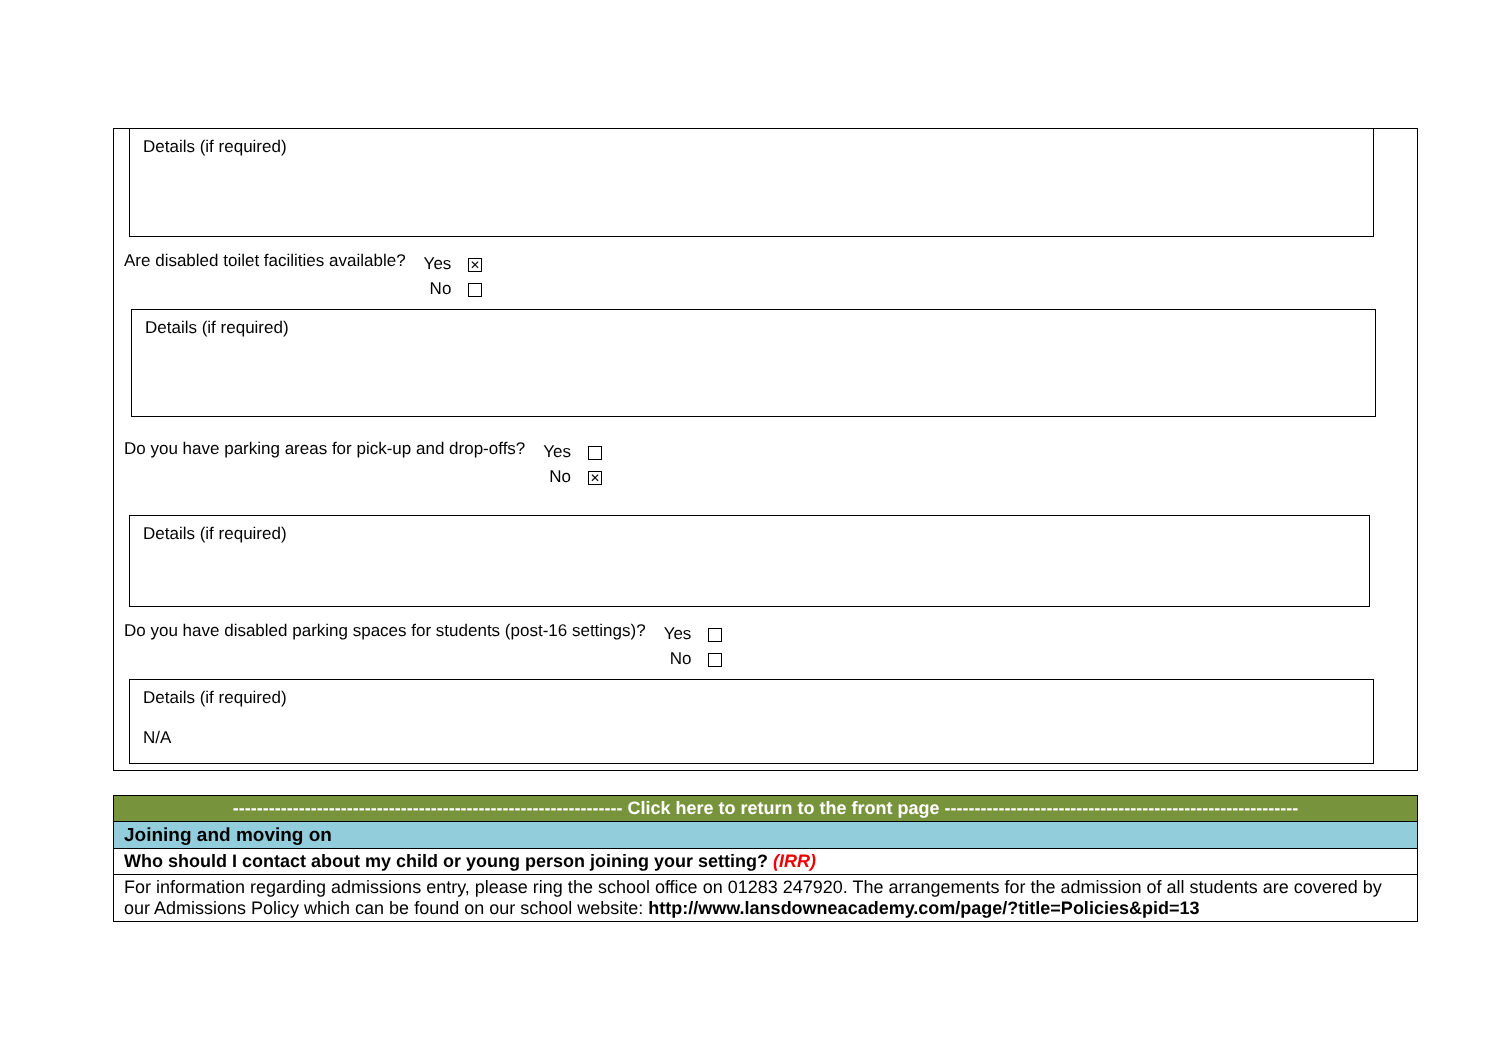Details (if required)
Are disabled toilet facilities available?
Yes ✕
No
Details (if required)
Do you have parking areas for pick-up and drop-offs?
Yes
No ✕
Details (if required)
Do you have disabled parking spaces for students (post-16 settings)?
Yes
No
Details (if required)
N/A
| ----------------------------------------------------------------- Click here to return to the front page ----------------------------------------------------------- |
| Joining and moving on |
| Who should I contact about my child or young person joining your setting? (IRR) |
| For information regarding admissions entry, please ring the school office on 01283 247920. The arrangements for the admission of all students are covered by our Admissions Policy which can be found on our school website: http://www.lansdowneacademy.com/page/?title=Policies&pid=13 |